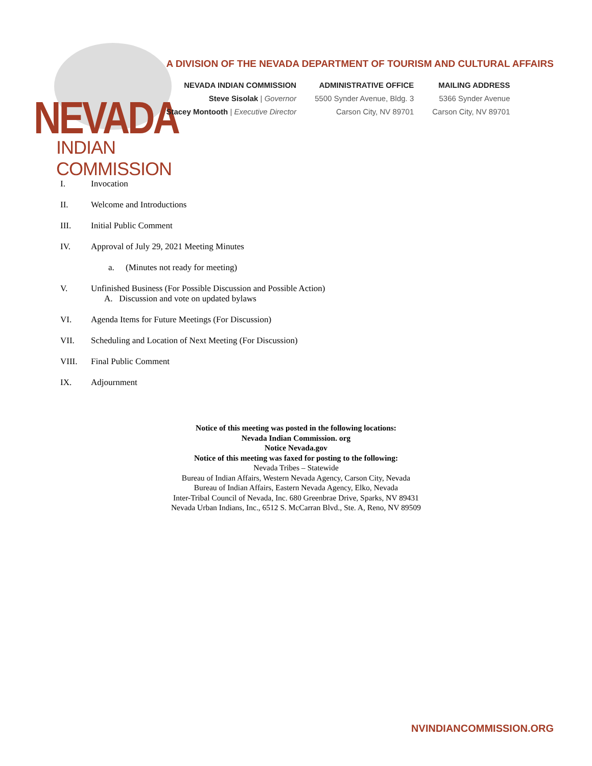NEVADA
INDIAN COMMISSION
A DIVISION OF THE NEVADA DEPARTMENT OF TOURISM AND CULTURAL AFFAIRS
NEVADA INDIAN COMMISSION
Steve Sisolak | Governor
Stacey Montooth | Executive Director
ADMINISTRATIVE OFFICE
5500 Synder Avenue, Bldg. 3
Carson City, NV 89701
MAILING ADDRESS
5366 Synder Avenue
Carson City, NV 89701
I. Invocation
II. Welcome and Introductions
III. Initial Public Comment
IV. Approval of July 29, 2021 Meeting Minutes
a. (Minutes not ready for meeting)
V. Unfinished Business (For Possible Discussion and Possible Action)
A. Discussion and vote on updated bylaws
VI. Agenda Items for Future Meetings (For Discussion)
VII. Scheduling and Location of Next Meeting (For Discussion)
VIII. Final Public Comment
IX. Adjournment
Notice of this meeting was posted in the following locations:
Nevada Indian Commission. org
Notice Nevada.gov
Notice of this meeting was faxed for posting to the following:
Nevada Tribes – Statewide
Bureau of Indian Affairs, Western Nevada Agency, Carson City, Nevada
Bureau of Indian Affairs, Eastern Nevada Agency, Elko, Nevada
Inter-Tribal Council of Nevada, Inc. 680 Greenbrae Drive, Sparks, NV 89431
Nevada Urban Indians, Inc., 6512 S. McCarran Blvd., Ste. A, Reno, NV 89509
NVINDIANCOMMISSION.ORG